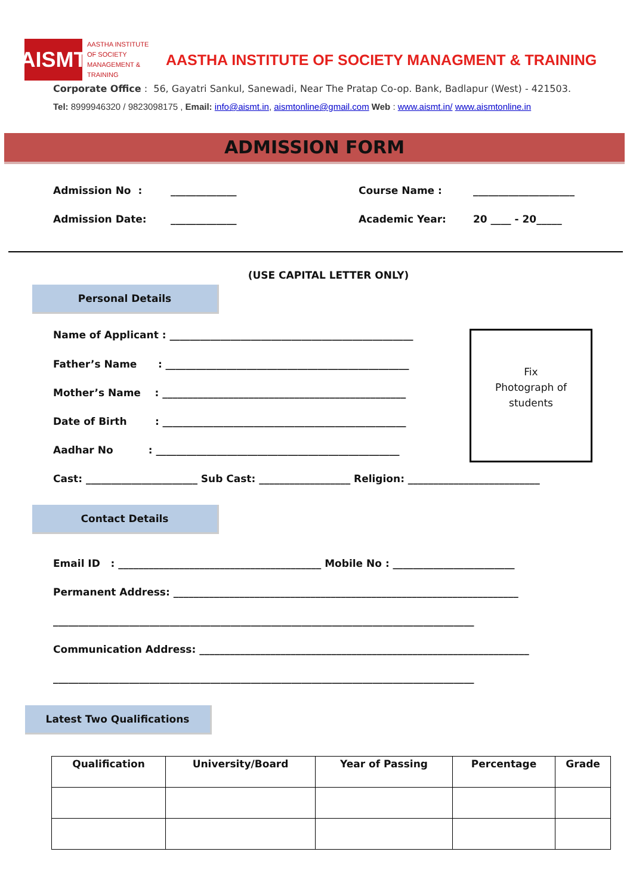AISMT
AASTHA INSTITUTE OF SOCIETY MANAGEMENT & TRAINING
AASTHA INSTITUTE OF SOCIETY MANAGMENT & TRAINING
Corporate Office : 56, Gayatri Sankul, Sanewadi, Near The Pratap Co-op. Bank, Badlapur (West) - 421503.
Tel: 8999946320 / 9823098175 , Email: info@aismt.in, aismtonline@gmail.com Web : www.aismt.in/ www.aismtonline.in
ADMISSION FORM
Admission No : _____________ Course Name : ____________________
Admission Date: _____________ Academic Year: 20 ____ - 20_____
(USE CAPITAL LETTER ONLY)
Personal Details
Name of Applicant : ________________________________________________
Father’s Name : ________________________________________________
Mother’s Name : ________________________________________________
Date of Birth : ________________________________________________
Aadhar No : ________________________________________________
Cast: ______________________ Sub Cast: __________________ Religion: __________________________
Fix
Photograph of
students
Contact Details
Email ID : ________________________________________ Mobile No : ________________________
Permanent Address: ____________________________________________________________________
___________________________________________________________________________________
Communication Address: _________________________________________________________________
___________________________________________________________________________________
Latest Two Qualifications
| Qualification | University/Board | Year of Passing | Percentage | Grade |
| --- | --- | --- | --- | --- |